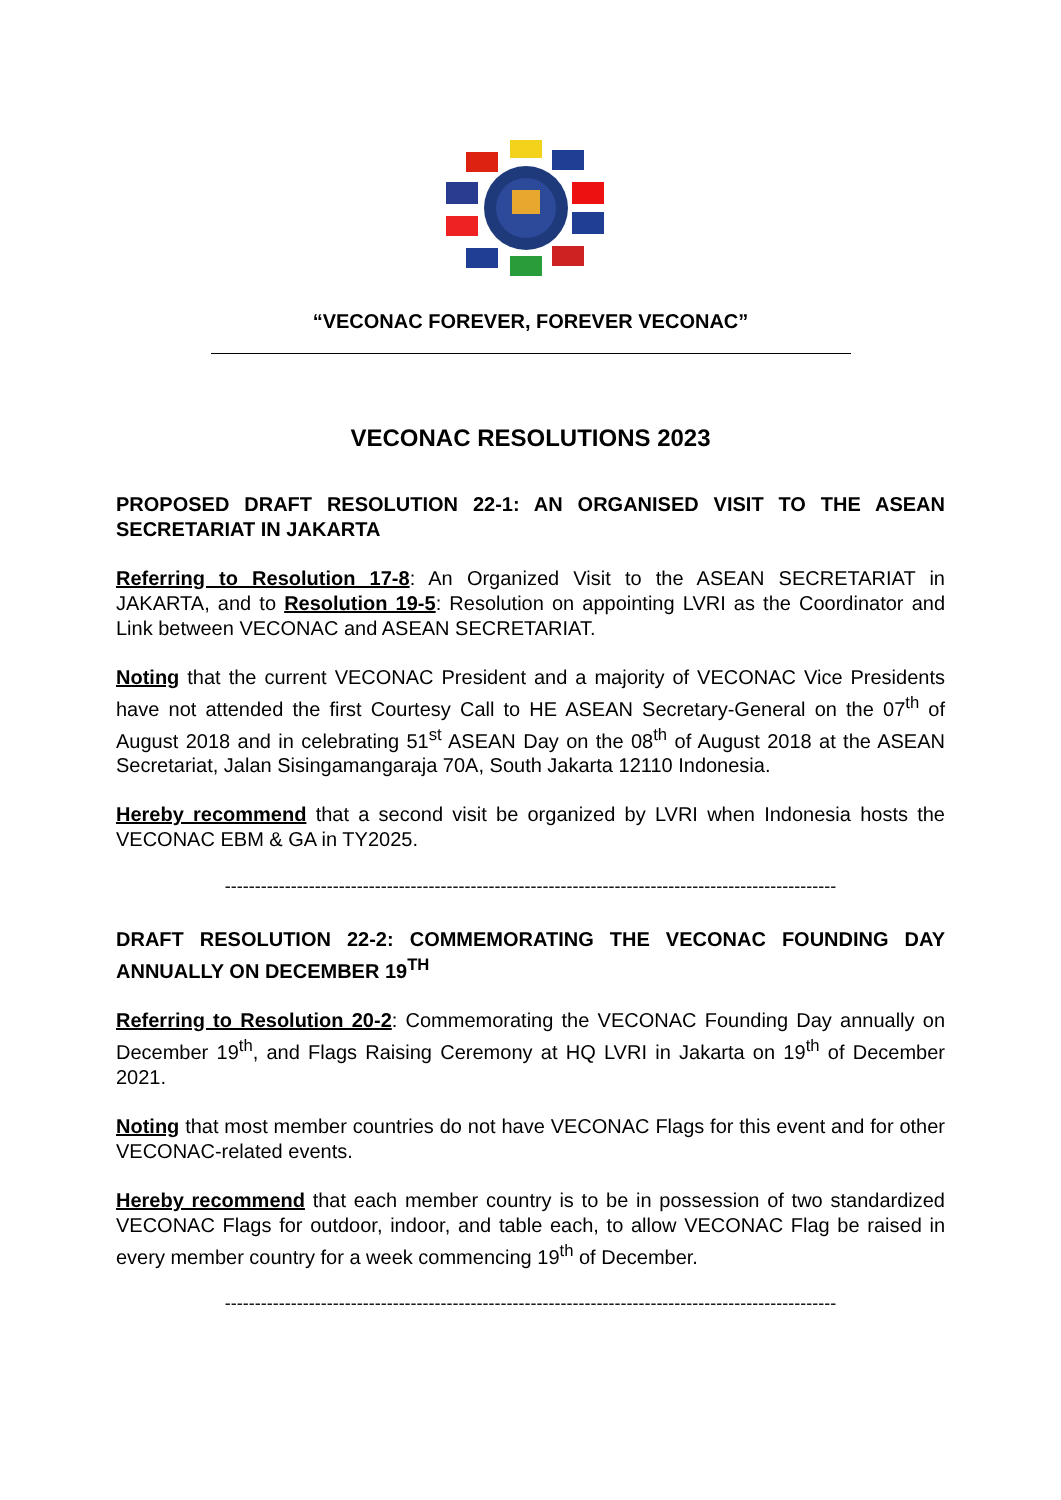“VECONAC FOREVER, FOREVER VECONAC”
VECONAC RESOLUTIONS 2023
PROPOSED DRAFT RESOLUTION 22-1: AN ORGANISED VISIT TO THE ASEAN SECRETARIAT IN JAKARTA
Referring to Resolution 17-8: An Organized Visit to the ASEAN SECRETARIAT in JAKARTA, and to Resolution 19-5: Resolution on appointing LVRI as the Coordinator and Link between VECONAC and ASEAN SECRETARIAT.
Noting that the current VECONAC President and a majority of VECONAC Vice Presidents have not attended the first Courtesy Call to HE ASEAN Secretary-General on the 07<sup>th</sup> of August 2018 and in celebrating 51<sup>st</sup> ASEAN Day on the 08<sup>th</sup> of August 2018 at the ASEAN Secretariat, Jalan Sisingamangaraja 70A, South Jakarta 12110 Indonesia.
Hereby recommend that a second visit be organized by LVRI when Indonesia hosts the VECONAC EBM & GA in TY2025.
------------------------------------------------------------------------------------------------------
DRAFT RESOLUTION 22-2: COMMEMORATING THE VECONAC FOUNDING DAY ANNUALLY ON DECEMBER 19<sup>TH</sup>
Referring to Resolution 20-2: Commemorating the VECONAC Founding Day annually on December 19<sup>th</sup>, and Flags Raising Ceremony at HQ LVRI in Jakarta on 19<sup>th</sup> of December 2021.
Noting that most member countries do not have VECONAC Flags for this event and for other VECONAC-related events.
Hereby recommend that each member country is to be in possession of two standardized VECONAC Flags for outdoor, indoor, and table each, to allow VECONAC Flag be raised in every member country for a week commencing 19<sup>th</sup> of December.
------------------------------------------------------------------------------------------------------